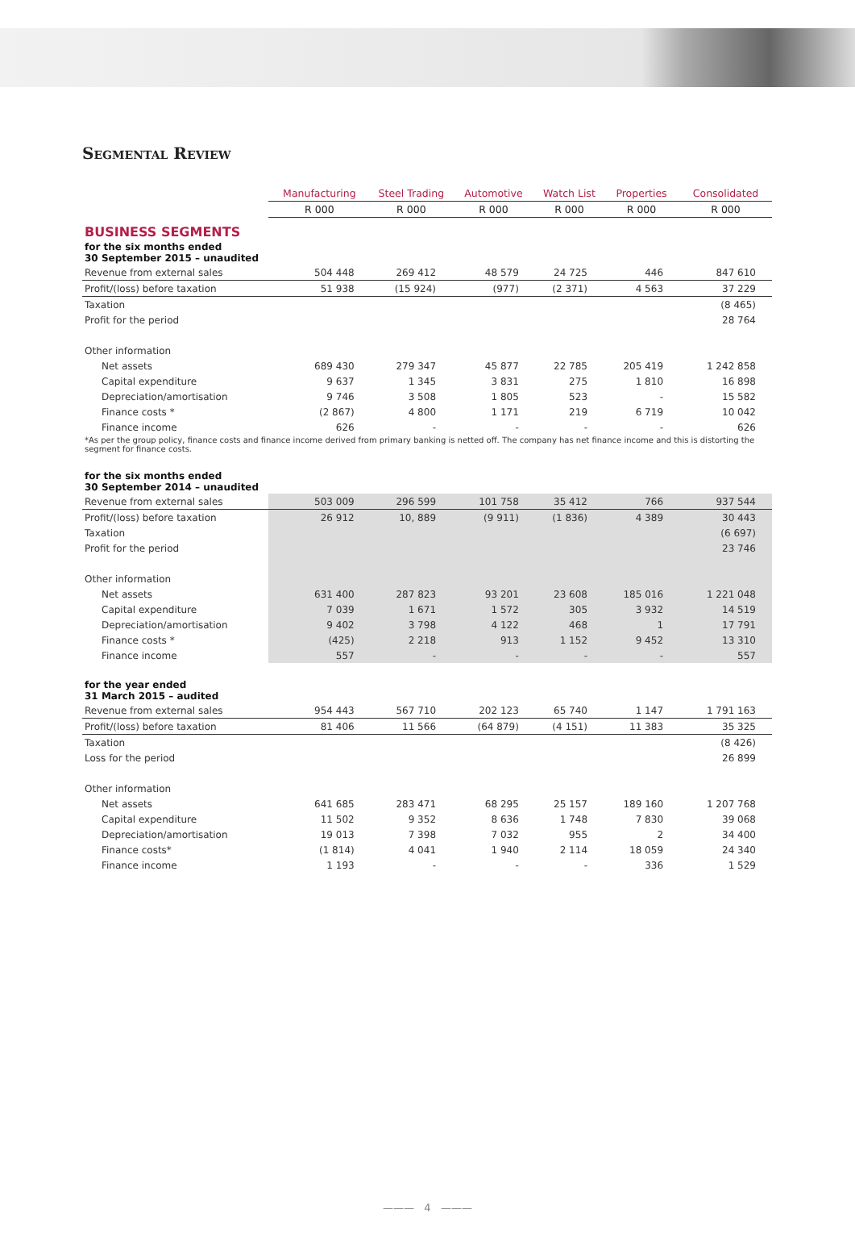Segmental Review
| | Manufacturing | Steel Trading | Automotive | Watch List | Properties | Consolidated |
| --- | --- | --- | --- | --- | --- | --- |
| | R 000 | R 000 | R 000 | R 000 | R 000 | R 000 |
| BUSINESS SEGMENTS | | | | | | |
| for the six months ended 30 September 2015 – unaudited | | | | | | |
| Revenue from external sales | 504 448 | 269 412 | 48 579 | 24 725 | 446 | 847 610 |
| Profit/(loss) before taxation | 51 938 | (15 924) | (977) | (2 371) | 4 563 | 37 229 |
| Taxation | | | | | | (8 465) |
| Profit for the period | | | | | | 28 764 |
| Other information | | | | | | |
| Net assets | 689 430 | 279 347 | 45 877 | 22 785 | 205 419 | 1 242 858 |
| Capital expenditure | 9 637 | 1 345 | 3 831 | 275 | 1 810 | 16 898 |
| Depreciation/amortisation | 9 746 | 3 508 | 1 805 | 523 | - | 15 582 |
| Finance costs * | (2 867) | 4 800 | 1 171 | 219 | 6 719 | 10 042 |
| Finance income | 626 | - | - | - | - | 626 |
| *As per the group policy, finance costs and finance income derived from primary banking is netted off. The company has net finance income and this is distorting the segment for finance costs. | | | | | | |
| for the six months ended 30 September 2014 – unaudited | | | | | | |
| Revenue from external sales | 503 009 | 296 599 | 101 758 | 35 412 | 766 | 937 544 |
| Profit/(loss) before taxation | 26 912 | 10, 889 | (9 911) | (1 836) | 4 389 | 30 443 |
| Taxation | | | | | | (6 697) |
| Profit for the period | | | | | | 23 746 |
| Other information | | | | | | |
| Net assets | 631 400 | 287 823 | 93 201 | 23 608 | 185 016 | 1 221 048 |
| Capital expenditure | 7 039 | 1 671 | 1 572 | 305 | 3 932 | 14 519 |
| Depreciation/amortisation | 9 402 | 3 798 | 4 122 | 468 | 1 | 17 791 |
| Finance costs * | (425) | 2 218 | 913 | 1 152 | 9 452 | 13 310 |
| Finance income | 557 | - | - | - | - | 557 |
| for the year ended 31 March 2015 – audited | | | | | | |
| Revenue from external sales | 954 443 | 567 710 | 202 123 | 65 740 | 1 147 | 1 791 163 |
| Profit/(loss) before taxation | 81 406 | 11 566 | (64 879) | (4 151) | 11 383 | 35 325 |
| Taxation | | | | | | (8 426) |
| Loss for the period | | | | | | 26 899 |
| Other information | | | | | | |
| Net assets | 641 685 | 283 471 | 68 295 | 25 157 | 189 160 | 1 207 768 |
| Capital expenditure | 11 502 | 9 352 | 8 636 | 1 748 | 7 830 | 39 068 |
| Depreciation/amortisation | 19 013 | 7 398 | 7 032 | 955 | 2 | 34 400 |
| Finance costs* | (1 814) | 4 041 | 1 940 | 2 114 | 18 059 | 24 340 |
| Finance income | 1 193 | - | - | - | 336 | 1 529 |
——— 4 ———